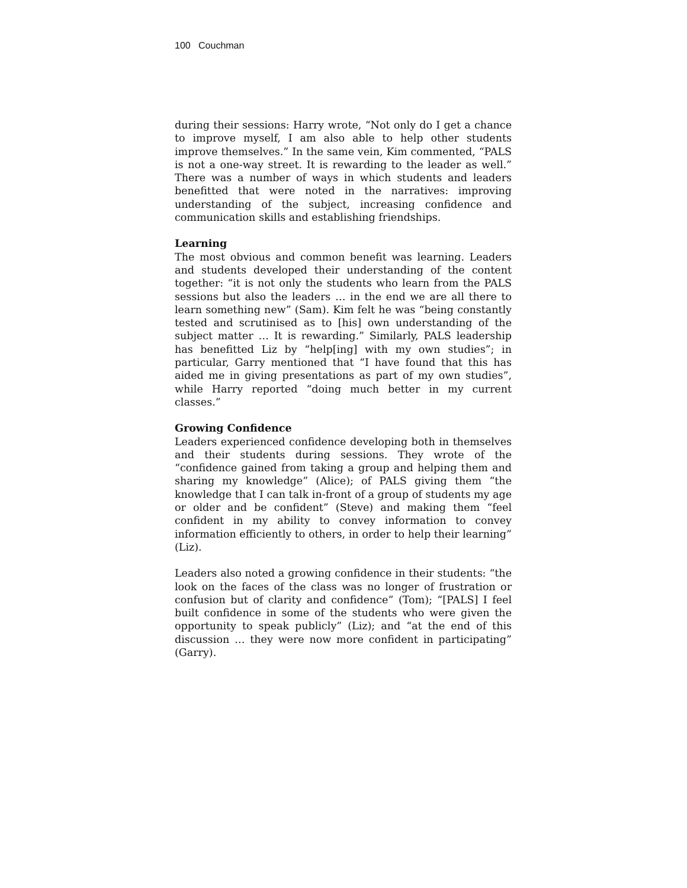100 Couchman
during their sessions: Harry wrote, “Not only do I get a chance to improve myself, I am also able to help other students improve themselves.” In the same vein, Kim commented, “PALS is not a one-way street. It is rewarding to the leader as well.” There was a number of ways in which students and leaders benefitted that were noted in the narratives: improving understanding of the subject, increasing confidence and communication skills and establishing friendships.
Learning
The most obvious and common benefit was learning. Leaders and students developed their understanding of the content together: “it is not only the students who learn from the PALS sessions but also the leaders … in the end we are all there to learn something new” (Sam). Kim felt he was “being constantly tested and scrutinised as to [his] own understanding of the subject matter … It is rewarding.” Similarly, PALS leadership has benefitted Liz by “help[ing] with my own studies”; in particular, Garry mentioned that “I have found that this has aided me in giving presentations as part of my own studies”, while Harry reported “doing much better in my current classes.”
Growing Confidence
Leaders experienced confidence developing both in themselves and their students during sessions. They wrote of the “confidence gained from taking a group and helping them and sharing my knowledge” (Alice); of PALS giving them “the knowledge that I can talk in-front of a group of students my age or older and be confident” (Steve) and making them “feel confident in my ability to convey information to convey information efficiently to others, in order to help their learning” (Liz).
Leaders also noted a growing confidence in their students: “the look on the faces of the class was no longer of frustration or confusion but of clarity and confidence” (Tom); “[PALS] I feel built confidence in some of the students who were given the opportunity to speak publicly” (Liz); and “at the end of this discussion … they were now more confident in participating” (Garry).